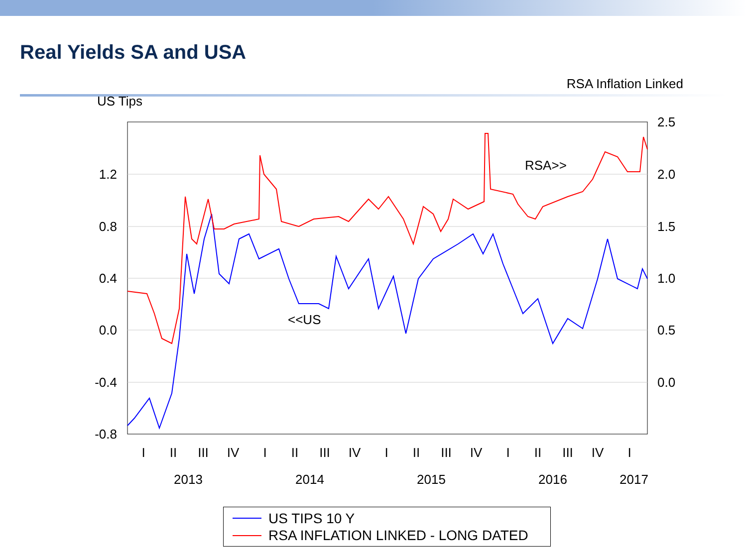Real Yields SA and USA
RSA Inflation Linked
US Tips
1.2
0.8
0.4
0.0
-0.4
-0.8
2.5
2.0
1.5
1.0
0.5
0.0
RSA>>
<<US
I
II
III
IV
I
II
III
IV
I
II
III
IV
I
II
III
IV
I
2013
2014
2015
2016
2017
US TIPS 10 Y
RSA INFLATION LINKED - LONG DATED